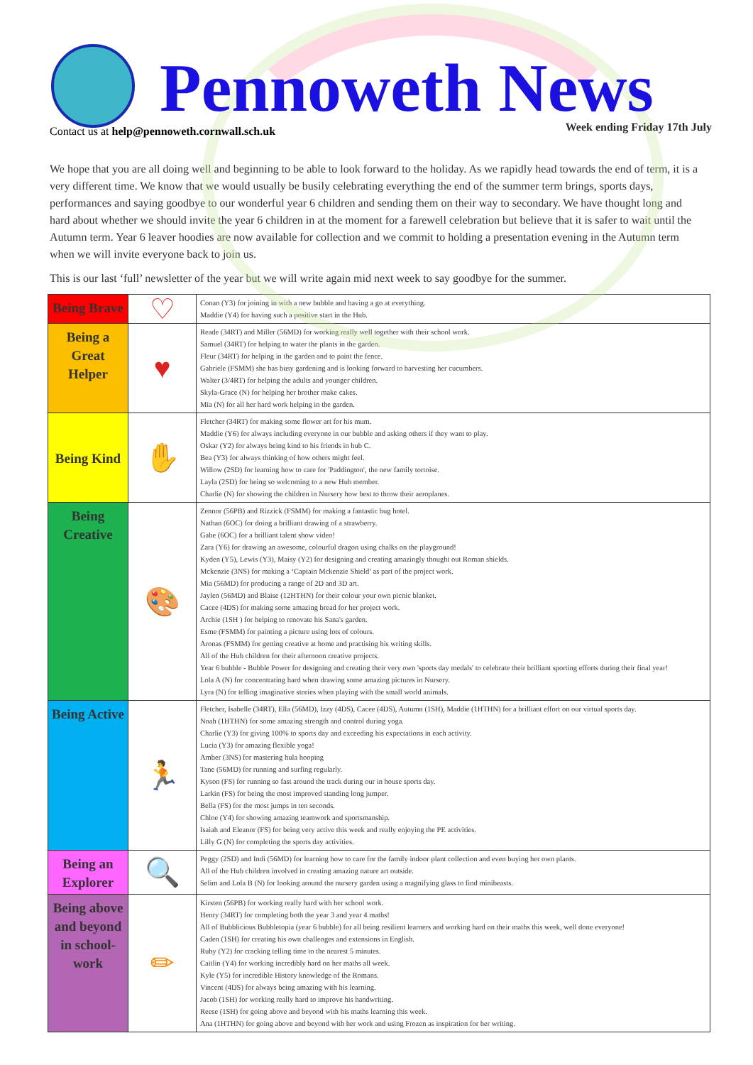Pennoweth News
Contact us at help@pennoweth.cornwall.sch.uk
Week ending Friday 17th July
We hope that you are all doing well and beginning to be able to look forward to the holiday. As we rapidly head towards the end of term, it is a very different time. We know that we would usually be busily celebrating everything the end of the summer term brings, sports days, performances and saying goodbye to our wonderful year 6 children and sending them on their way to secondary. We have thought long and hard about whether we should invite the year 6 children in at the moment for a farewell celebration but believe that it is safer to wait until the Autumn term. Year 6 leaver hoodies are now available for collection and we commit to holding a presentation evening in the Autumn term when we will invite everyone back to join us.
This is our last ‘full’ newsletter of the year but we will write again mid next week to say goodbye for the summer.
| Being Brave | ♡ | Conan (Y3) for joining in with a new bubble and having a go at everything. Maddie (Y4) for having such a positive start in the Hub. |
| Being a Great Helper | ♥ | Reade (34RT) and Miller (56MD) for working really well together with their school work. Samuel (34RT) for helping to water the plants in the garden. Fleur (34RT) for helping in the garden and to paint the fence. Gabriele (FSMM) she has busy gardening and is looking forward to harvesting her cucumbers. Walter (3/4RT) for helping the adults and younger children. Skyla-Grace (N) for helping her brother make cakes. Mia (N) for all her hard work helping in the garden. |
| Being Kind | ✋ | Fletcher (34RT) for making some flower art for his mum. Maddie (Y6) for always including everyone in our bubble and asking others if they want to play. Oskar (Y2) for always being kind to his friends in hub C. Bea (Y3) for always thinking of how others might feel. Willow (2SD) for learning how to care for 'Paddington', the new family tortoise. Layla (2SD) for being so welcoming to a new Hub member. Charlie (N) for showing the children in Nursery how best to throw their aeroplanes. |
| Being Creative | 🎨 | Zennor (56PB) and Rizzick (FSMM) for making a fantastic bug hotel. Nathan (6OC) for doing a brilliant drawing of a strawberry. Gabe (6OC) for a brilliant talent show video! Zara (Y6) for drawing an awesome, colourful dragon using chalks on the playground! Kyden (Y5), Lewis (Y3), Maisy (Y2) for designing and creating amazingly thought out Roman shields. Mckenzie (3NS) for making a ‘Captain Mckenzie Shield’ as part of the project work. Mia (56MD) for producing a range of 2D and 3D art. Jaylen (56MD) and Blaise (12HTHN) for their colour your own picnic blanket. Cacee (4DS) for making some amazing bread for her project work. Archie (1SH ) for helping to renovate his Sana's garden. Esme (FSMM) for painting a picture using lots of colours. Aronas (FSMM) for getting creative at home and practising his writing skills. All of the Hub children for their afternoon creative projects. Year 6 bubble - Bubble Power for designing and creating their very own 'sports day medals' to celebrate their brilliant sporting efforts during their final year! Lola A (N) for concentrating hard when drawing some amazing pictures in Nursery. Lyra (N) for telling imaginative stories when playing with the small world animals. |
| Being Active | 🏃 | Fletcher, Isabelle (34RT), Ella (56MD), Izzy (4DS), Cacee (4DS), Autumn (1SH), Maddie (1HTHN) for a brilliant effort on our virtual sports day. Noah (1HTHN) for some amazing strength and control during yoga. Charlie (Y3) for giving 100% to sports day and exceeding his expectations in each activity. Lucia (Y3) for amazing flexible yoga! Amber (3NS) for mastering hula hooping Tane (56MD) for running and surfing regularly. Kyson (FS) for running so fast around the track during our in house sports day. Larkin (FS) for being the most improved standing long jumper. Bella (FS) for the most jumps in ten seconds. Chloe (Y4) for showing amazing teamwork and sportsmanship. Isaiah and Eleanor (FS) for being very active this week and really enjoying the PE activities. Lilly G (N) for completing the sports day activities. |
| Being an Explorer | 🔍 | Peggy (2SD) and Indi (56MD) for learning how to care for the family indoor plant collection and even buying her own plants. All of the Hub children involved in creating amazing nature art outside. Selim and Lola B (N) for looking around the nursery garden using a magnifying glass to find minibeasts. |
| Being above and beyond in school-work | ✏ | Kirsten (56PB) for working really hard with her school work. Henry (34RT) for completing both the year 3 and year 4 maths! All of Bubblicious Bubbletopia (year 6 bubble) for all being resilient learners and working hard on their maths this week, well done everyone! Caden (1SH) for creating his own challenges and extensions in English. Ruby (Y2) for cracking telling time to the nearest 5 minutes. Caitlin (Y4) for working incredibly hard on her maths all week. Kyle (Y5) for incredible History knowledge of the Romans. Vincent (4DS) for always being amazing with his learning. Jacob (1SH) for working really hard to improve his handwriting. Reese (1SH) for going above and beyond with his maths learning this week. Ana (1HTHN) for going above and beyond with her work and using Frozen as inspiration for her writing. |